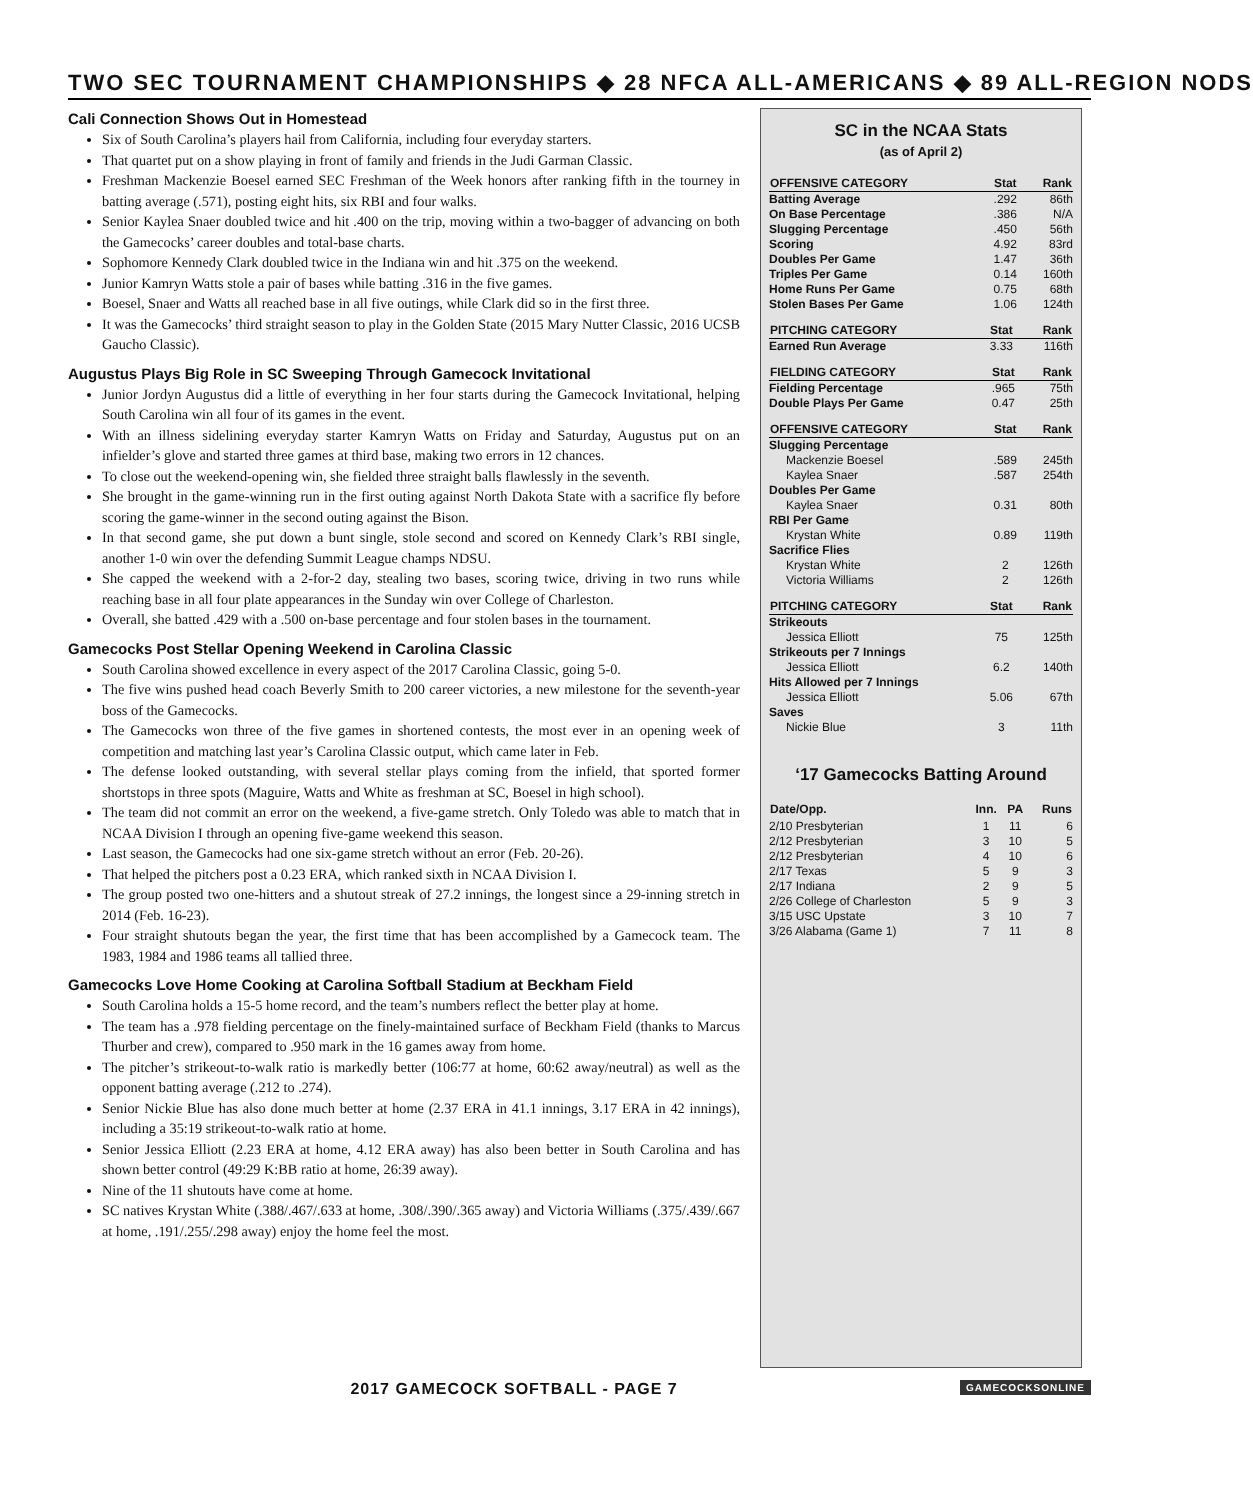TWO SEC TOURNAMENT CHAMPIONSHIPS ◆ 28 NFCA ALL-AMERICANS ◆ 89 ALL-REGION NODS
Cali Connection Shows Out in Homestead
Six of South Carolina’s players hail from California, including four everyday starters.
That quartet put on a show playing in front of family and friends in the Judi Garman Classic.
Freshman Mackenzie Boesel earned SEC Freshman of the Week honors after ranking fifth in the tourney in batting average (.571), posting eight hits, six RBI and four walks.
Senior Kaylea Snaer doubled twice and hit .400 on the trip, moving within a two-bagger of advancing on both the Gamecocks’ career doubles and total-base charts.
Sophomore Kennedy Clark doubled twice in the Indiana win and hit .375 on the weekend.
Junior Kamryn Watts stole a pair of bases while batting .316 in the five games.
Boesel, Snaer and Watts all reached base in all five outings, while Clark did so in the first three.
It was the Gamecocks’ third straight season to play in the Golden State (2015 Mary Nutter Classic, 2016 UCSB Gaucho Classic).
Augustus Plays Big Role in SC Sweeping Through Gamecock Invitational
Junior Jordyn Augustus did a little of everything in her four starts during the Gamecock Invitational, helping South Carolina win all four of its games in the event.
With an illness sidelining everyday starter Kamryn Watts on Friday and Saturday, Augustus put on an infielder’s glove and started three games at third base, making two errors in 12 chances.
To close out the weekend-opening win, she fielded three straight balls flawlessly in the seventh.
She brought in the game-winning run in the first outing against North Dakota State with a sacrifice fly before scoring the game-winner in the second outing against the Bison.
In that second game, she put down a bunt single, stole second and scored on Kennedy Clark’s RBI single, another 1-0 win over the defending Summit League champs NDSU.
She capped the weekend with a 2-for-2 day, stealing two bases, scoring twice, driving in two runs while reaching base in all four plate appearances in the Sunday win over College of Charleston.
Overall, she batted .429 with a .500 on-base percentage and four stolen bases in the tournament.
Gamecocks Post Stellar Opening Weekend in Carolina Classic
South Carolina showed excellence in every aspect of the 2017 Carolina Classic, going 5-0.
The five wins pushed head coach Beverly Smith to 200 career victories, a new milestone for the seventh-year boss of the Gamecocks.
The Gamecocks won three of the five games in shortened contests, the most ever in an opening week of competition and matching last year’s Carolina Classic output, which came later in Feb.
The defense looked outstanding, with several stellar plays coming from the infield, that sported former shortstops in three spots (Maguire, Watts and White as freshman at SC, Boesel in high school).
The team did not commit an error on the weekend, a five-game stretch. Only Toledo was able to match that in NCAA Division I through an opening five-game weekend this season.
Last season, the Gamecocks had one six-game stretch without an error (Feb. 20-26).
That helped the pitchers post a 0.23 ERA, which ranked sixth in NCAA Division I.
The group posted two one-hitters and a shutout streak of 27.2 innings, the longest since a 29-inning stretch in 2014 (Feb. 16-23).
Four straight shutouts began the year, the first time that has been accomplished by a Gamecock team. The 1983, 1984 and 1986 teams all tallied three.
Gamecocks Love Home Cooking at Carolina Softball Stadium at Beckham Field
South Carolina holds a 15-5 home record, and the team’s numbers reflect the better play at home.
The team has a .978 fielding percentage on the finely-maintained surface of Beckham Field (thanks to Marcus Thurber and crew), compared to .950 mark in the 16 games away from home.
The pitcher’s strikeout-to-walk ratio is markedly better (106:77 at home, 60:62 away/neutral) as well as the opponent batting average (.212 to .274).
Senior Nickie Blue has also done much better at home (2.37 ERA in 41.1 innings, 3.17 ERA in 42 innings), including a 35:19 strikeout-to-walk ratio at home.
Senior Jessica Elliott (2.23 ERA at home, 4.12 ERA away) has also been better in South Carolina and has shown better control (49:29 K:BB ratio at home, 26:39 away).
Nine of the 11 shutouts have come at home.
SC natives Krystan White (.388/.467/.633 at home, .308/.390/.365 away) and Victoria Williams (.375/.439/.667 at home, .191/.255/.298 away) enjoy the home feel the most.
SC in the NCAA Stats
(as of April 2)
| OFFENSIVE CATEGORY | Stat | Rank |
| --- | --- | --- |
| Batting Average | .292 | 86th |
| On Base Percentage | .386 | N/A |
| Slugging Percentage | .450 | 56th |
| Scoring | 4.92 | 83rd |
| Doubles Per Game | 1.47 | 36th |
| Triples Per Game | 0.14 | 160th |
| Home Runs Per Game | 0.75 | 68th |
| Stolen Bases Per Game | 1.06 | 124th |
| PITCHING CATEGORY | Stat | Rank |
| --- | --- | --- |
| Earned Run Average | 3.33 | 116th |
| FIELDING CATEGORY | Stat | Rank |
| --- | --- | --- |
| Fielding Percentage | .965 | 75th |
| Double Plays Per Game | 0.47 | 25th |
| OFFENSIVE CATEGORY | Stat | Rank |
| --- | --- | --- |
| Slugging Percentage | | |
| Mackenzie Boesel | .589 | 245th |
| Kaylea Snaer | .587 | 254th |
| Doubles Per Game | | |
| Kaylea Snaer | 0.31 | 80th |
| RBI Per Game | | |
| Krystan White | 0.89 | 119th |
| Sacrifice Flies | | |
| Krystan White | 2 | 126th |
| Victoria Williams | 2 | 126th |
| PITCHING CATEGORY | Stat | Rank |
| --- | --- | --- |
| Strikeouts | | |
| Jessica Elliott | 75 | 125th |
| Strikeouts per 7 Innings | | |
| Jessica Elliott | 6.2 | 140th |
| Hits Allowed per 7 Innings | | |
| Jessica Elliott | 5.06 | 67th |
| Saves | | |
| Nickie Blue | 3 | 11th |
‘17 Gamecocks Batting Around
| Date/Opp. | Inn. | PA | Runs |
| --- | --- | --- | --- |
| 2/10 Presbyterian | 1 | 11 | 6 |
| 2/12 Presbyterian | 3 | 10 | 5 |
| 2/12 Presbyterian | 4 | 10 | 6 |
| 2/17 Texas | 5 | 9 | 3 |
| 2/17 Indiana | 2 | 9 | 5 |
| 2/26 College of Charleston | 5 | 9 | 3 |
| 3/15 USC Upstate | 3 | 10 | 7 |
| 3/26 Alabama (Game 1) | 7 | 11 | 8 |
2017 GAMECOCK SOFTBALL - PAGE 7 GAMECOCKSONLINE